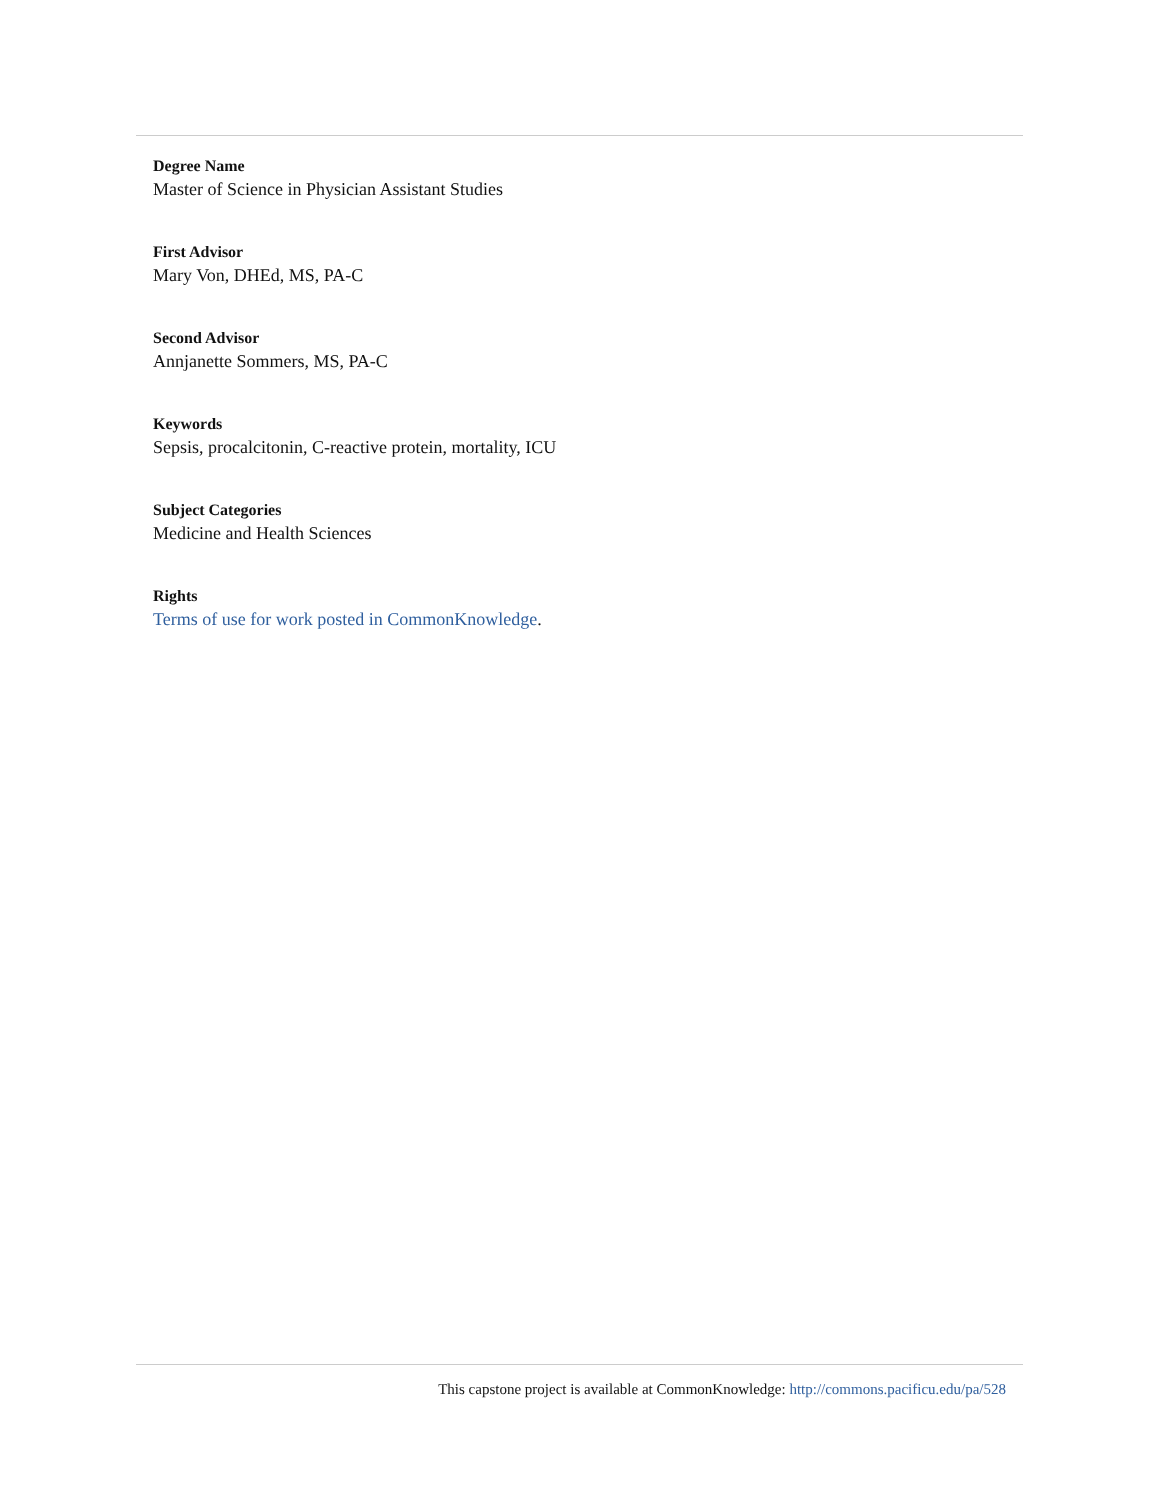Degree Name
Master of Science in Physician Assistant Studies
First Advisor
Mary Von, DHEd, MS, PA-C
Second Advisor
Annjanette Sommers, MS, PA-C
Keywords
Sepsis, procalcitonin, C-reactive protein, mortality, ICU
Subject Categories
Medicine and Health Sciences
Rights
Terms of use for work posted in CommonKnowledge.
This capstone project is available at CommonKnowledge: http://commons.pacificu.edu/pa/528